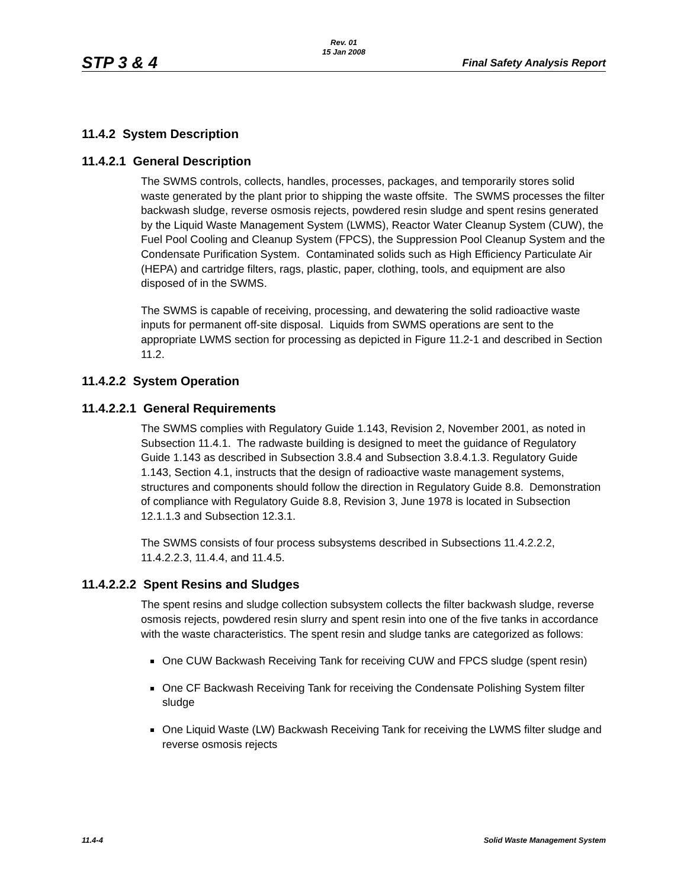Rev. 01
15 Jan 2008
STP 3 & 4 Final Safety Analysis Report
11.4.2 System Description
11.4.2.1 General Description
The SWMS controls, collects, handles, processes, packages, and temporarily stores solid waste generated by the plant prior to shipping the waste offsite. The SWMS processes the filter backwash sludge, reverse osmosis rejects, powdered resin sludge and spent resins generated by the Liquid Waste Management System (LWMS), Reactor Water Cleanup System (CUW), the Fuel Pool Cooling and Cleanup System (FPCS), the Suppression Pool Cleanup System and the Condensate Purification System. Contaminated solids such as High Efficiency Particulate Air (HEPA) and cartridge filters, rags, plastic, paper, clothing, tools, and equipment are also disposed of in the SWMS.
The SWMS is capable of receiving, processing, and dewatering the solid radioactive waste inputs for permanent off-site disposal. Liquids from SWMS operations are sent to the appropriate LWMS section for processing as depicted in Figure 11.2-1 and described in Section 11.2.
11.4.2.2 System Operation
11.4.2.2.1 General Requirements
The SWMS complies with Regulatory Guide 1.143, Revision 2, November 2001, as noted in Subsection 11.4.1. The radwaste building is designed to meet the guidance of Regulatory Guide 1.143 as described in Subsection 3.8.4 and Subsection 3.8.4.1.3. Regulatory Guide 1.143, Section 4.1, instructs that the design of radioactive waste management systems, structures and components should follow the direction in Regulatory Guide 8.8. Demonstration of compliance with Regulatory Guide 8.8, Revision 3, June 1978 is located in Subsection 12.1.1.3 and Subsection 12.3.1.
The SWMS consists of four process subsystems described in Subsections 11.4.2.2.2, 11.4.2.2.3, 11.4.4, and 11.4.5.
11.4.2.2.2 Spent Resins and Sludges
The spent resins and sludge collection subsystem collects the filter backwash sludge, reverse osmosis rejects, powdered resin slurry and spent resin into one of the five tanks in accordance with the waste characteristics. The spent resin and sludge tanks are categorized as follows:
One CUW Backwash Receiving Tank for receiving CUW and FPCS sludge (spent resin)
One CF Backwash Receiving Tank for receiving the Condensate Polishing System filter sludge
One Liquid Waste (LW) Backwash Receiving Tank for receiving the LWMS filter sludge and reverse osmosis rejects
11.4-4 Solid Waste Management System